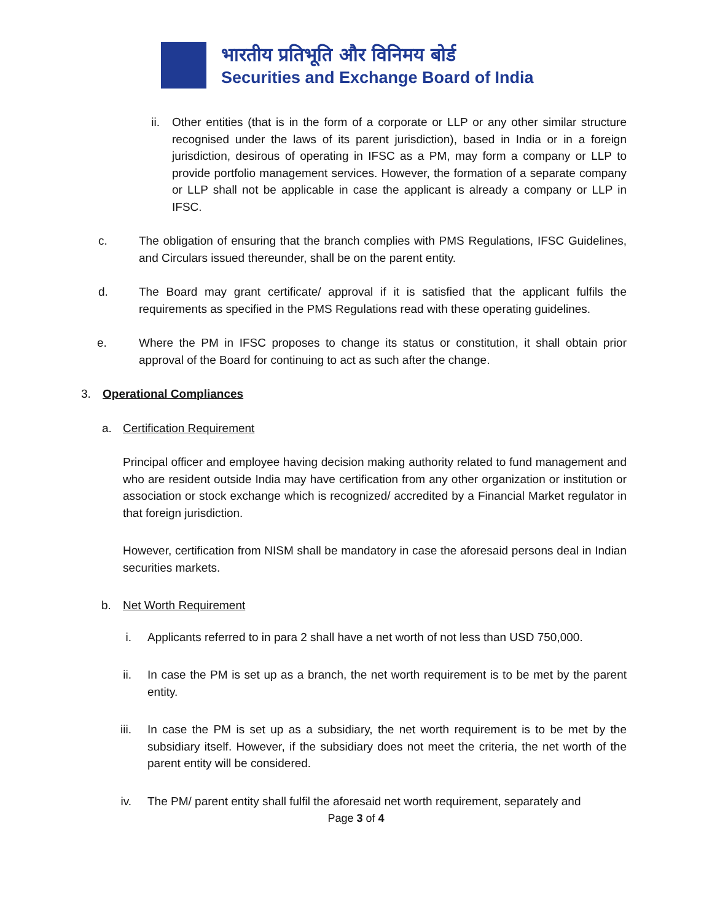भारतीय प्रतिभूति और विनिमय बोर्ड
Securities and Exchange Board of India
ii. Other entities (that is in the form of a corporate or LLP or any other similar structure recognised under the laws of its parent jurisdiction), based in India or in a foreign jurisdiction, desirous of operating in IFSC as a PM, may form a company or LLP to provide portfolio management services. However, the formation of a separate company or LLP shall not be applicable in case the applicant is already a company or LLP in IFSC.
c. The obligation of ensuring that the branch complies with PMS Regulations, IFSC Guidelines, and Circulars issued thereunder, shall be on the parent entity.
d. The Board may grant certificate/ approval if it is satisfied that the applicant fulfils the requirements as specified in the PMS Regulations read with these operating guidelines.
e. Where the PM in IFSC proposes to change its status or constitution, it shall obtain prior approval of the Board for continuing to act as such after the change.
3. Operational Compliances
a. Certification Requirement
Principal officer and employee having decision making authority related to fund management and who are resident outside India may have certification from any other organization or institution or association or stock exchange which is recognized/ accredited by a Financial Market regulator in that foreign jurisdiction.
However, certification from NISM shall be mandatory in case the aforesaid persons deal in Indian securities markets.
b. Net Worth Requirement
i. Applicants referred to in para 2 shall have a net worth of not less than USD 750,000.
ii.
In case the PM is set up as a branch, the net worth requirement is to be met by the parent entity.
iii.
In case the PM is set up as a subsidiary, the net worth requirement is to be met by the subsidiary itself. However, if the subsidiary does not meet the criteria, the net worth of the parent entity will be considered.
iv.
The PM/ parent entity shall fulfil the aforesaid net worth requirement, separately and
Page 3 of 4